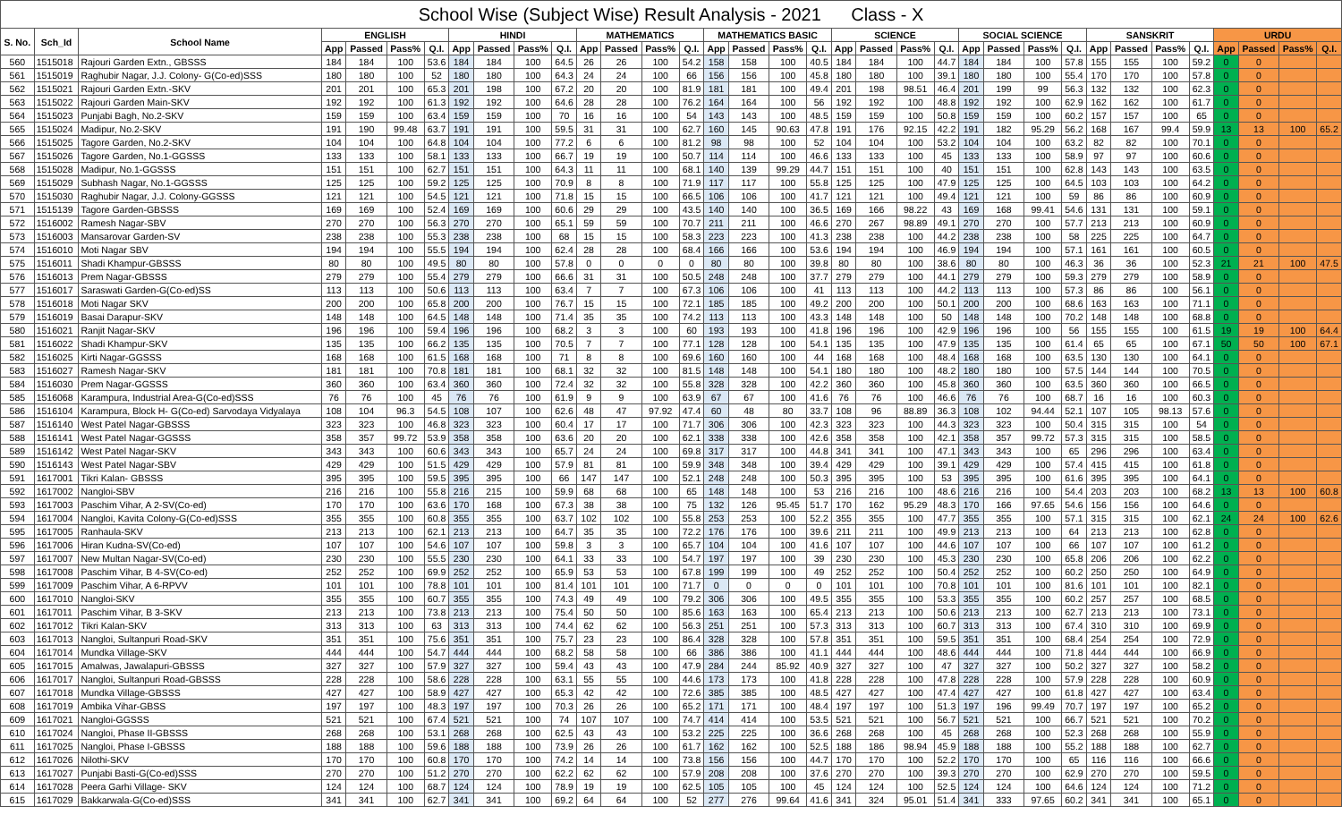| School Wise (Subject Wise) Result Analysis - 2021 Class - X | | | | | | | | | | | | | | | | | | | | | | | | | | | | | | | | | | |
| --- | --- | --- | --- | --- | --- | --- | --- | --- | --- | --- | --- | --- | --- | --- | --- | --- | --- | --- | --- | --- | --- | --- | --- | --- | --- | --- | --- | --- | --- | --- | --- | --- | --- | --- |
| S. No. | Sch_Id | School Name | ENGLISH | | | | HINDI | | | | MATHEMATICS | | | | MATHEMATICS BASIC | | | | SCIENCE | | | | SOCIAL SCIENCE | | | | SANSKRIT | | | | URDU | | | |
| | | | App | Passed | Pass% | Q.I. | App | Passed | Pass% | Q.I. | App | Passed | Pass% | Q.I. | App | Passed | Pass% | Q.I. | App | Passed | Pass% | Q.I. | App | Passed | Pass% | Q.I. | App | Passed | Pass% | Q.I. | App | Passed | Pass% | Q.I. |
| 560 | 1515018 | Rajouri Garden Extn., GBSSS | 184 | 184 | 100 | 53.6 | 184 | 184 | 100 | 64.5 | 26 | 26 | 100 | 54.2 | 158 | 158 | 100 | 40.5 | 184 | 184 | 100 | 44.7 | 184 | 184 | 100 | 57.8 | 155 | 155 | 100 | 59.2 | 0 | 0 | | |
| 561 | 1515019 | Raghubir Nagar, J.J. Colony- G(Co-ed)SSS | 180 | 180 | 100 | 52 | 180 | 180 | 100 | 64.3 | 24 | 24 | 100 | 66 | 156 | 156 | 100 | 45.8 | 180 | 180 | 100 | 39.1 | 180 | 180 | 100 | 55.4 | 170 | 170 | 100 | 57.8 | 0 | 0 | | |
| 562 | 1515021 | Rajouri Garden Extn.-SKV | 201 | 201 | 100 | 65.3 | 201 | 198 | 100 | 67.2 | 20 | 20 | 100 | 81.9 | 181 | 181 | 100 | 49.4 | 201 | 198 | 98.51 | 46.4 | 201 | 199 | 99 | 56.3 | 132 | 132 | 100 | 62.3 | 0 | 0 | | |
| 563 | 1515022 | Rajouri Garden Main-SKV | 192 | 192 | 100 | 61.3 | 192 | 192 | 100 | 64.6 | 28 | 28 | 100 | 76.2 | 164 | 164 | 100 | 56 | 192 | 192 | 100 | 48.8 | 192 | 192 | 100 | 62.9 | 162 | 162 | 100 | 61.7 | 0 | 0 | | |
| 564 | 1515023 | Punjabi Bagh, No.2-SKV | 159 | 159 | 100 | 63.4 | 159 | 159 | 100 | 70 | 16 | 16 | 100 | 54 | 143 | 143 | 100 | 48.5 | 159 | 159 | 100 | 50.8 | 159 | 159 | 100 | 60.2 | 157 | 157 | 100 | 65 | 0 | 0 | | |
| 565 | 1515024 | Madipur, No.2-SKV | 191 | 190 | 99.48 | 63.7 | 191 | 191 | 100 | 59.5 | 31 | 31 | 100 | 62.7 | 160 | 145 | 90.63 | 47.8 | 191 | 176 | 92.15 | 42.2 | 191 | 182 | 95.29 | 56.2 | 168 | 167 | 99.4 | 59.9 | 13 | 13 | 100 | 65.2 |
| 566 | 1515025 | Tagore Garden, No.2-SKV | 104 | 104 | 100 | 64.8 | 104 | 104 | 100 | 77.2 | 6 | 6 | 100 | 81.2 | 98 | 98 | 100 | 52 | 104 | 104 | 100 | 53.2 | 104 | 104 | 100 | 63.2 | 82 | 82 | 100 | 70.1 | 0 | 0 | | |
| 567 | 1515026 | Tagore Garden, No.1-GGSSS | 133 | 133 | 100 | 58.1 | 133 | 133 | 100 | 66.7 | 19 | 19 | 100 | 50.7 | 114 | 114 | 100 | 46.6 | 133 | 133 | 100 | 45 | 133 | 133 | 100 | 58.9 | 97 | 97 | 100 | 60.6 | 0 | 0 | | |
| 568 | 1515028 | Madipur, No.1-GGSSS | 151 | 151 | 100 | 62.7 | 151 | 151 | 100 | 64.3 | 11 | 11 | 100 | 68.1 | 140 | 139 | 99.29 | 44.7 | 151 | 151 | 100 | 40 | 151 | 151 | 100 | 62.8 | 143 | 143 | 100 | 63.5 | 0 | 0 | | |
| 569 | 1515029 | Subhash Nagar, No.1-GGSSS | 125 | 125 | 100 | 59.2 | 125 | 125 | 100 | 70.9 | 8 | 8 | 100 | 71.9 | 117 | 117 | 100 | 55.8 | 125 | 125 | 100 | 47.9 | 125 | 125 | 100 | 64.5 | 103 | 103 | 100 | 64.2 | 0 | 0 | | |
| 570 | 1515030 | Raghubir Nagar, J.J. Colony-GGSSS | 121 | 121 | 100 | 54.5 | 121 | 121 | 100 | 71.8 | 15 | 15 | 100 | 66.5 | 106 | 106 | 100 | 41.7 | 121 | 121 | 100 | 49.4 | 121 | 121 | 100 | 59 | 86 | 86 | 100 | 60.9 | 0 | 0 | | |
| 571 | 1515139 | Tagore Garden-GBSSS | 169 | 169 | 100 | 52.4 | 169 | 169 | 100 | 60.6 | 29 | 29 | 100 | 43.5 | 140 | 140 | 100 | 36.5 | 169 | 166 | 98.22 | 43 | 169 | 168 | 99.41 | 54.6 | 131 | 131 | 100 | 59.1 | 0 | 0 | | |
| 572 | 1516002 | Ramesh Nagar-SBV | 270 | 270 | 100 | 56.3 | 270 | 270 | 100 | 65.1 | 59 | 59 | 100 | 70.7 | 211 | 211 | 100 | 46.6 | 270 | 267 | 98.89 | 49.1 | 270 | 270 | 100 | 57.7 | 213 | 213 | 100 | 60.9 | 0 | 0 | | |
| 573 | 1516003 | Mansarovar Garden-SV | 238 | 238 | 100 | 55.3 | 238 | 238 | 100 | 68 | 15 | 15 | 100 | 58.3 | 223 | 223 | 100 | 41.3 | 238 | 238 | 100 | 44.2 | 238 | 238 | 100 | 58 | 225 | 225 | 100 | 64.7 | 0 | 0 | | |
| 574 | 1516010 | Moti Nagar SBV | 194 | 194 | 100 | 55.5 | 194 | 194 | 100 | 62.4 | 28 | 28 | 100 | 68.4 | 166 | 166 | 100 | 53.6 | 194 | 194 | 100 | 46.9 | 194 | 194 | 100 | 57.1 | 161 | 161 | 100 | 60.5 | 0 | 0 | | |
| 575 | 1516011 | Shadi Khampur-GBSSS | 80 | 80 | 100 | 49.5 | 80 | 80 | 100 | 57.8 | 0 | 0 | 0 | 0 | 80 | 80 | 100 | 39.8 | 80 | 80 | 100 | 38.6 | 80 | 80 | 100 | 46.3 | 36 | 36 | 100 | 52.3 | 21 | 21 | 100 | 47.5 |
| 576 | 1516013 | Prem Nagar-GBSSS | 279 | 279 | 100 | 55.4 | 279 | 279 | 100 | 66.6 | 31 | 31 | 100 | 50.5 | 248 | 248 | 100 | 37.7 | 279 | 279 | 100 | 44.1 | 279 | 279 | 100 | 59.3 | 279 | 279 | 100 | 58.9 | 0 | 0 | | |
| 577 | 1516017 | Saraswati Garden-G(Co-ed)SS | 113 | 113 | 100 | 50.6 | 113 | 113 | 100 | 63.4 | 7 | 7 | 100 | 67.3 | 106 | 106 | 100 | 41 | 113 | 113 | 100 | 44.2 | 113 | 113 | 100 | 57.3 | 86 | 86 | 100 | 56.1 | 0 | 0 | | |
| 578 | 1516018 | Moti Nagar SKV | 200 | 200 | 100 | 65.8 | 200 | 200 | 100 | 76.7 | 15 | 15 | 100 | 72.1 | 185 | 185 | 100 | 49.2 | 200 | 200 | 100 | 50.1 | 200 | 200 | 100 | 68.6 | 163 | 163 | 100 | 71.1 | 0 | 0 | | |
| 579 | 1516019 | Basai Darapur-SKV | 148 | 148 | 100 | 64.5 | 148 | 148 | 100 | 71.4 | 35 | 35 | 100 | 74.2 | 113 | 113 | 100 | 43.3 | 148 | 148 | 100 | 50 | 148 | 148 | 100 | 70.2 | 148 | 148 | 100 | 68.8 | 0 | 0 | | |
| 580 | 1516021 | Ranjit Nagar-SKV | 196 | 196 | 100 | 59.4 | 196 | 196 | 100 | 68.2 | 3 | 3 | 100 | 60 | 193 | 193 | 100 | 41.8 | 196 | 196 | 100 | 42.9 | 196 | 196 | 100 | 56 | 155 | 155 | 100 | 61.5 | 19 | 19 | 100 | 64.4 |
| 581 | 1516022 | Shadi Khampur-SKV | 135 | 135 | 100 | 66.2 | 135 | 135 | 100 | 70.5 | 7 | 7 | 100 | 77.1 | 128 | 128 | 100 | 54.1 | 135 | 135 | 100 | 47.9 | 135 | 135 | 100 | 61.4 | 65 | 65 | 100 | 67.1 | 50 | 50 | 100 | 67.1 |
| 582 | 1516025 | Kirti Nagar-GGSSS | 168 | 168 | 100 | 61.5 | 168 | 168 | 100 | 71 | 8 | 8 | 100 | 69.6 | 160 | 160 | 100 | 44 | 168 | 168 | 100 | 48.4 | 168 | 168 | 100 | 63.5 | 130 | 130 | 100 | 64.1 | 0 | 0 | | |
| 583 | 1516027 | Ramesh Nagar-SKV | 181 | 181 | 100 | 70.8 | 181 | 181 | 100 | 68.1 | 32 | 32 | 100 | 81.5 | 148 | 148 | 100 | 54.1 | 180 | 180 | 100 | 48.2 | 180 | 180 | 100 | 57.5 | 144 | 144 | 100 | 70.5 | 0 | 0 | | |
| 584 | 1516030 | Prem Nagar-GGSSS | 360 | 360 | 100 | 63.4 | 360 | 360 | 100 | 72.4 | 32 | 32 | 100 | 55.8 | 328 | 328 | 100 | 42.2 | 360 | 360 | 100 | 45.8 | 360 | 360 | 100 | 63.5 | 360 | 360 | 100 | 66.5 | 0 | 0 | | |
| 585 | 1516068 | Karampura, Industrial Area-G(Co-ed)SSS | 76 | 76 | 100 | 45 | 76 | 76 | 100 | 61.9 | 9 | 9 | 100 | 63.9 | 67 | 67 | 100 | 41.6 | 76 | 76 | 100 | 46.6 | 76 | 76 | 100 | 68.7 | 16 | 16 | 100 | 60.3 | 0 | 0 | | |
| 586 | 1516104 | Karampura, Block H- G(Co-ed) Sarvodaya Vidyalaya | 108 | 104 | 96.3 | 54.5 | 108 | 107 | 100 | 62.6 | 48 | 47 | 97.92 | 47.4 | 60 | 48 | 80 | 33.7 | 108 | 96 | 88.89 | 36.3 | 108 | 102 | 94.44 | 52.1 | 107 | 105 | 98.13 | 57.6 | 0 | 0 | | |
| 587 | 1516140 | West Patel Nagar-GBSSS | 323 | 323 | 100 | 46.8 | 323 | 323 | 100 | 60.4 | 17 | 17 | 100 | 71.7 | 306 | 306 | 100 | 42.3 | 323 | 323 | 100 | 44.3 | 323 | 323 | 100 | 50.4 | 315 | 315 | 100 | 54 | 0 | 0 | | |
| 588 | 1516141 | West Patel Nagar-GGSSS | 358 | 357 | 99.72 | 53.9 | 358 | 358 | 100 | 63.6 | 20 | 20 | 100 | 62.1 | 338 | 338 | 100 | 42.6 | 358 | 358 | 100 | 42.1 | 358 | 357 | 99.72 | 57.3 | 315 | 315 | 100 | 58.5 | 0 | 0 | | |
| 589 | 1516142 | West Patel Nagar-SKV | 343 | 343 | 100 | 60.6 | 343 | 343 | 100 | 65.7 | 24 | 24 | 100 | 69.8 | 317 | 317 | 100 | 44.8 | 341 | 341 | 100 | 47.1 | 343 | 343 | 100 | 65 | 296 | 296 | 100 | 63.4 | 0 | 0 | | |
| 590 | 1516143 | West Patel Nagar-SBV | 429 | 429 | 100 | 51.5 | 429 | 429 | 100 | 57.9 | 81 | 81 | 100 | 59.9 | 348 | 348 | 100 | 39.4 | 429 | 429 | 100 | 39.1 | 429 | 429 | 100 | 57.4 | 415 | 415 | 100 | 61.8 | 0 | 0 | | |
| 591 | 1617001 | Tikri Kalan- GBSSS | 395 | 395 | 100 | 59.5 | 395 | 395 | 100 | 66 | 147 | 147 | 100 | 52.1 | 248 | 248 | 100 | 50.3 | 395 | 395 | 100 | 53 | 395 | 395 | 100 | 61.6 | 395 | 395 | 100 | 64.1 | 0 | 0 | | |
| 592 | 1617002 | Nangloi-SBV | 216 | 216 | 100 | 55.8 | 216 | 215 | 100 | 59.9 | 68 | 68 | 100 | 65 | 148 | 148 | 100 | 53 | 216 | 216 | 100 | 48.6 | 216 | 216 | 100 | 54.4 | 203 | 203 | 100 | 68.2 | 13 | 13 | 100 | 60.8 |
| 593 | 1617003 | Paschim Vihar, A 2-SV(Co-ed) | 170 | 170 | 100 | 63.6 | 170 | 168 | 100 | 67.3 | 38 | 38 | 100 | 75 | 132 | 126 | 95.45 | 51.7 | 170 | 162 | 95.29 | 48.3 | 170 | 166 | 97.65 | 54.6 | 156 | 156 | 100 | 64.6 | 0 | 0 | | |
| 594 | 1617004 | Nangloi, Kavita Colony-G(Co-ed)SSS | 355 | 355 | 100 | 60.8 | 355 | 355 | 100 | 63.7 | 102 | 102 | 100 | 55.8 | 253 | 253 | 100 | 52.2 | 355 | 355 | 100 | 47.7 | 355 | 355 | 100 | 57.1 | 315 | 315 | 100 | 62.1 | 24 | 24 | 100 | 62.6 |
| 595 | 1617005 | Ranhaula-SKV | 213 | 213 | 100 | 62.1 | 213 | 213 | 100 | 64.7 | 35 | 35 | 100 | 72.2 | 176 | 176 | 100 | 39.6 | 211 | 211 | 100 | 49.9 | 213 | 213 | 100 | 64 | 213 | 213 | 100 | 62.8 | 0 | 0 | | |
| 596 | 1617006 | Hiran Kudna-SV(Co-ed) | 107 | 107 | 100 | 54.6 | 107 | 107 | 100 | 59.8 | 3 | 3 | 100 | 65.7 | 104 | 104 | 100 | 41.6 | 107 | 107 | 100 | 44.6 | 107 | 107 | 100 | 66 | 107 | 107 | 100 | 61.2 | 0 | 0 | | |
| 597 | 1617007 | New Multan Nagar-SV(Co-ed) | 230 | 230 | 100 | 55.5 | 230 | 230 | 100 | 64.1 | 33 | 33 | 100 | 54.7 | 197 | 197 | 100 | 39 | 230 | 230 | 100 | 45.3 | 230 | 230 | 100 | 65.8 | 206 | 206 | 100 | 62.2 | 0 | 0 | | |
| 598 | 1617008 | Paschim Vihar, B 4-SV(Co-ed) | 252 | 252 | 100 | 69.9 | 252 | 252 | 100 | 65.9 | 53 | 53 | 100 | 67.8 | 199 | 199 | 100 | 49 | 252 | 252 | 100 | 50.4 | 252 | 252 | 100 | 60.2 | 250 | 250 | 100 | 64.9 | 0 | 0 | | |
| 599 | 1617009 | Paschim Vihar, A 6-RPVV | 101 | 101 | 100 | 78.8 | 101 | 101 | 100 | 81.4 | 101 | 101 | 100 | 71.7 | 0 | 0 | 0 | 0 | 101 | 101 | 100 | 70.8 | 101 | 101 | 100 | 81.6 | 101 | 101 | 100 | 82.1 | 0 | 0 | | |
| 600 | 1617010 | Nangloi-SKV | 355 | 355 | 100 | 60.7 | 355 | 355 | 100 | 74.3 | 49 | 49 | 100 | 79.2 | 306 | 306 | 100 | 49.5 | 355 | 355 | 100 | 53.3 | 355 | 355 | 100 | 60.2 | 257 | 257 | 100 | 68.5 | 0 | 0 | | |
| 601 | 1617011 | Paschim Vihar, B 3-SKV | 213 | 213 | 100 | 73.8 | 213 | 213 | 100 | 75.4 | 50 | 50 | 100 | 85.6 | 163 | 163 | 100 | 65.4 | 213 | 213 | 100 | 50.6 | 213 | 213 | 100 | 62.7 | 213 | 213 | 100 | 73.1 | 0 | 0 | | |
| 602 | 1617012 | Tikri Kalan-SKV | 313 | 313 | 100 | 63 | 313 | 313 | 100 | 74.4 | 62 | 62 | 100 | 56.3 | 251 | 251 | 100 | 57.3 | 313 | 313 | 100 | 60.7 | 313 | 313 | 100 | 67.4 | 310 | 310 | 100 | 69.9 | 0 | 0 | | |
| 603 | 1617013 | Nangloi, Sultanpuri Road-SKV | 351 | 351 | 100 | 75.6 | 351 | 351 | 100 | 75.7 | 23 | 23 | 100 | 86.4 | 328 | 328 | 100 | 57.8 | 351 | 351 | 100 | 59.5 | 351 | 351 | 100 | 68.4 | 254 | 254 | 100 | 72.9 | 0 | 0 | | |
| 604 | 1617014 | Mundka Village-SKV | 444 | 444 | 100 | 54.7 | 444 | 444 | 100 | 68.2 | 58 | 58 | 100 | 66 | 386 | 386 | 100 | 41.1 | 444 | 444 | 100 | 48.6 | 444 | 444 | 100 | 71.8 | 444 | 444 | 100 | 66.9 | 0 | 0 | | |
| 605 | 1617015 | Amalwas, Jawalapuri-GBSSS | 327 | 327 | 100 | 57.9 | 327 | 327 | 100 | 59.4 | 43 | 43 | 100 | 47.9 | 284 | 244 | 85.92 | 40.9 | 327 | 327 | 100 | 47 | 327 | 327 | 100 | 50.2 | 327 | 327 | 100 | 58.2 | 0 | 0 | | |
| 606 | 1617017 | Nangloi, Sultanpuri Road-GBSSS | 228 | 228 | 100 | 58.6 | 228 | 228 | 100 | 63.1 | 55 | 55 | 100 | 44.6 | 173 | 173 | 100 | 41.8 | 228 | 228 | 100 | 47.8 | 228 | 228 | 100 | 57.9 | 228 | 228 | 100 | 60.9 | 0 | 0 | | |
| 607 | 1617018 | Mundka Village-GBSSS | 427 | 427 | 100 | 58.9 | 427 | 427 | 100 | 65.3 | 42 | 42 | 100 | 72.6 | 385 | 385 | 100 | 48.5 | 427 | 427 | 100 | 47.4 | 427 | 427 | 100 | 61.8 | 427 | 427 | 100 | 63.4 | 0 | 0 | | |
| 608 | 1617019 | Ambika Vihar-GBSS | 197 | 197 | 100 | 48.3 | 197 | 197 | 100 | 70.3 | 26 | 26 | 100 | 65.2 | 171 | 171 | 100 | 48.4 | 197 | 197 | 100 | 51.3 | 197 | 196 | 99.49 | 70.7 | 197 | 197 | 100 | 65.2 | 0 | 0 | | |
| 609 | 1617021 | Nangloi-GGSSS | 521 | 521 | 100 | 67.4 | 521 | 521 | 100 | 74 | 107 | 107 | 100 | 74.7 | 414 | 414 | 100 | 53.5 | 521 | 521 | 100 | 56.7 | 521 | 521 | 100 | 66.7 | 521 | 521 | 100 | 70.2 | 0 | 0 | | |
| 610 | 1617024 | Nangloi, Phase II-GBSSS | 268 | 268 | 100 | 53.1 | 268 | 268 | 100 | 62.5 | 43 | 43 | 100 | 53.2 | 225 | 225 | 100 | 36.6 | 268 | 268 | 100 | 45 | 268 | 268 | 100 | 52.3 | 268 | 268 | 100 | 55.9 | 0 | 0 | | |
| 611 | 1617025 | Nangloi, Phase I-GBSSS | 188 | 188 | 100 | 59.6 | 188 | 188 | 100 | 73.9 | 26 | 26 | 100 | 61.7 | 162 | 162 | 100 | 52.5 | 188 | 186 | 98.94 | 45.9 | 188 | 188 | 100 | 55.2 | 188 | 188 | 100 | 62.7 | 0 | 0 | | |
| 612 | 1617026 | Nilothi-SKV | 170 | 170 | 100 | 60.8 | 170 | 170 | 100 | 74.2 | 14 | 14 | 100 | 73.8 | 156 | 156 | 100 | 44.7 | 170 | 170 | 100 | 52.2 | 170 | 170 | 100 | 65 | 116 | 116 | 100 | 66.6 | 0 | 0 | | |
| 613 | 1617027 | Punjabi Basti-G(Co-ed)SSS | 270 | 270 | 100 | 51.2 | 270 | 270 | 100 | 62.2 | 62 | 62 | 100 | 57.9 | 208 | 208 | 100 | 37.6 | 270 | 270 | 100 | 39.3 | 270 | 270 | 100 | 62.9 | 270 | 270 | 100 | 59.5 | 0 | 0 | | |
| 614 | 1617028 | Peera Garhi Village- SKV | 124 | 124 | 100 | 68.7 | 124 | 124 | 100 | 78.9 | 19 | 19 | 100 | 62.5 | 105 | 105 | 100 | 45 | 124 | 124 | 100 | 52.5 | 124 | 124 | 100 | 64.6 | 124 | 124 | 100 | 71.2 | 0 | 0 | | |
| 615 | 1617029 | Bakkarwala-G(Co-ed)SSS | 341 | 341 | 100 | 62.7 | 341 | 341 | 100 | 69.2 | 64 | 64 | 100 | 52 | 277 | 276 | 99.64 | 41.6 | 341 | 324 | 95.01 | 51.4 | 341 | 333 | 97.65 | 60.2 | 341 | 341 | 100 | 65.1 | 0 | 0 | | |